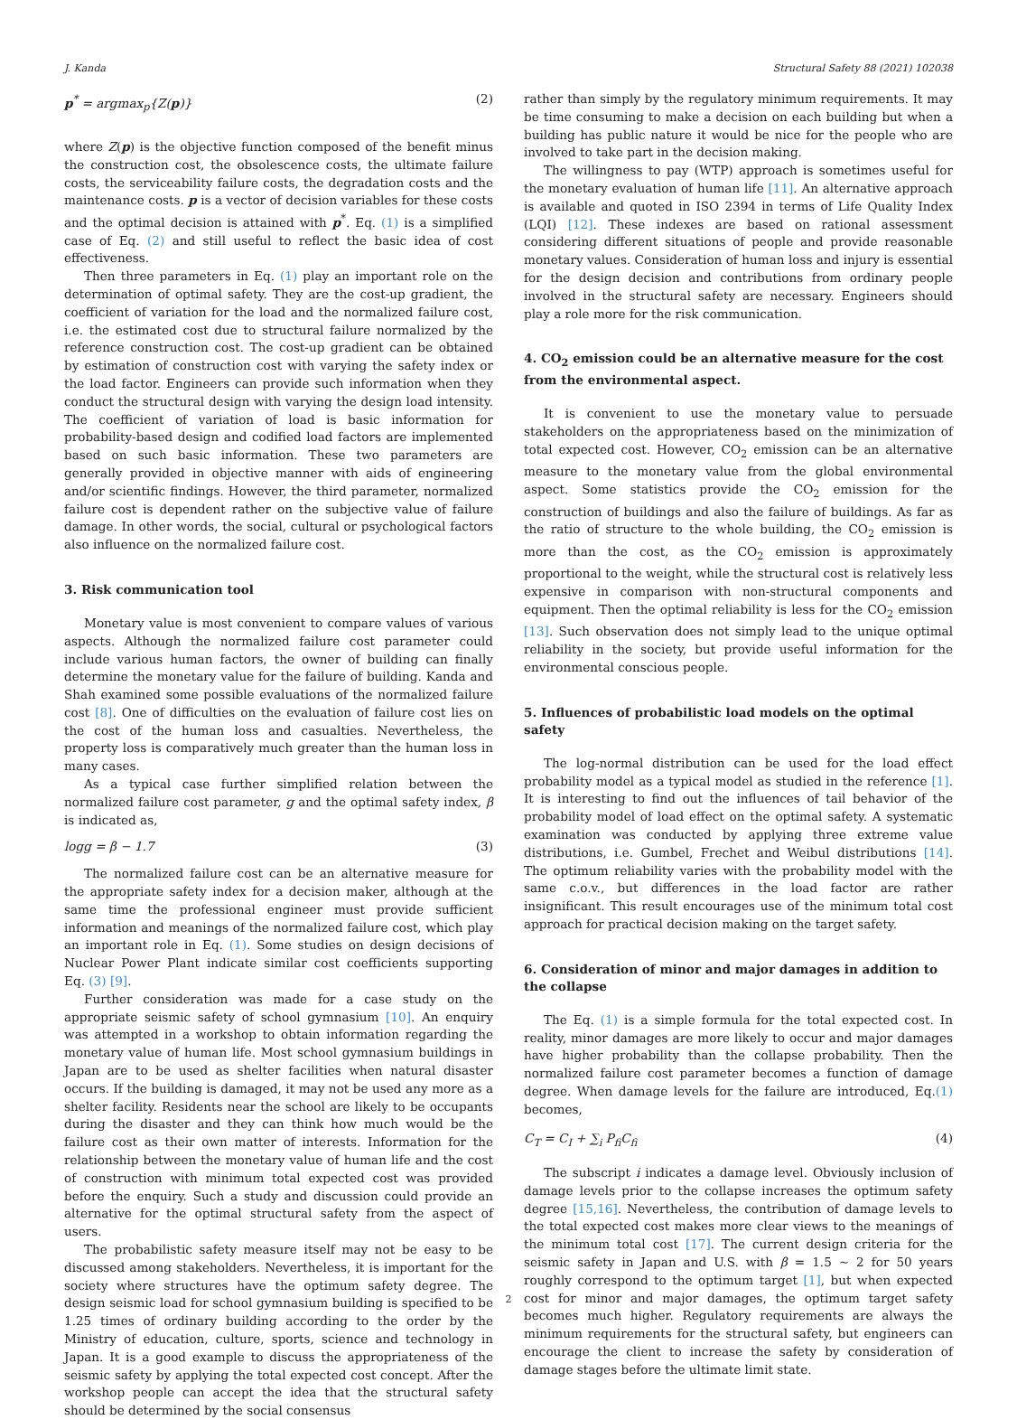J. Kanda Structural Safety 88 (2021) 102038
p<sup>*</sup> = argmax<sub>p</sub>{Z(p)} (2)
where Z(p) is the objective function composed of the benefit minus the construction cost, the obsolescence costs, the ultimate failure costs, the serviceability failure costs, the degradation costs and the maintenance costs. p is a vector of decision variables for these costs and the optimal decision is attained with p<sup>*</sup>. Eq. (1) is a simplified case of Eq. (2) and still useful to reflect the basic idea of cost effectiveness.
Then three parameters in Eq. (1) play an important role on the determination of optimal safety. They are the cost-up gradient, the coefficient of variation for the load and the normalized failure cost, i.e. the estimated cost due to structural failure normalized by the reference construction cost. The cost-up gradient can be obtained by estimation of construction cost with varying the safety index or the load factor. Engineers can provide such information when they conduct the structural design with varying the design load intensity. The coefficient of variation of load is basic information for probability-based design and codified load factors are implemented based on such basic information. These two parameters are generally provided in objective manner with aids of engineering and/or scientific findings. However, the third parameter, normalized failure cost is dependent rather on the subjective value of failure damage. In other words, the social, cultural or psychological factors also influence on the normalized failure cost.
3. Risk communication tool
Monetary value is most convenient to compare values of various aspects. Although the normalized failure cost parameter could include various human factors, the owner of building can finally determine the monetary value for the failure of building. Kanda and Shah examined some possible evaluations of the normalized failure cost [8]. One of difficulties on the evaluation of failure cost lies on the cost of the human loss and casualties. Nevertheless, the property loss is comparatively much greater than the human loss in many cases.
As a typical case further simplified relation between the normalized failure cost parameter, g and the optimal safety index, β is indicated as,
logg = β − 1.7 (3)
The normalized failure cost can be an alternative measure for the appropriate safety index for a decision maker, although at the same time the professional engineer must provide sufficient information and meanings of the normalized failure cost, which play an important role in Eq. (1). Some studies on design decisions of Nuclear Power Plant indicate similar cost coefficients supporting Eq. (3) [9].
Further consideration was made for a case study on the appropriate seismic safety of school gymnasium [10]. An enquiry was attempted in a workshop to obtain information regarding the monetary value of human life. Most school gymnasium buildings in Japan are to be used as shelter facilities when natural disaster occurs. If the building is damaged, it may not be used any more as a shelter facility. Residents near the school are likely to be occupants during the disaster and they can think how much would be the failure cost as their own matter of interests. Information for the relationship between the monetary value of human life and the cost of construction with minimum total expected cost was provided before the enquiry. Such a study and discussion could provide an alternative for the optimal structural safety from the aspect of users.
The probabilistic safety measure itself may not be easy to be discussed among stakeholders. Nevertheless, it is important for the society where structures have the optimum safety degree. The design seismic load for school gymnasium building is specified to be 1.25 times of ordinary building according to the order by the Ministry of education, culture, sports, science and technology in Japan. It is a good example to discuss the appropriateness of the seismic safety by applying the total expected cost concept. After the workshop people can accept the idea that the structural safety should be determined by the social consensus
rather than simply by the regulatory minimum requirements. It may be time consuming to make a decision on each building but when a building has public nature it would be nice for the people who are involved to take part in the decision making.
The willingness to pay (WTP) approach is sometimes useful for the monetary evaluation of human life [11]. An alternative approach is available and quoted in ISO 2394 in terms of Life Quality Index (LQI) [12]. These indexes are based on rational assessment considering different situations of people and provide reasonable monetary values. Consideration of human loss and injury is essential for the design decision and contributions from ordinary people involved in the structural safety are necessary. Engineers should play a role more for the risk communication.
4. CO<sub>2</sub> emission could be an alternative measure for the cost from the environmental aspect.
It is convenient to use the monetary value to persuade stakeholders on the appropriateness based on the minimization of total expected cost. However, CO<sub>2</sub> emission can be an alternative measure to the monetary value from the global environmental aspect. Some statistics provide the CO<sub>2</sub> emission for the construction of buildings and also the failure of buildings. As far as the ratio of structure to the whole building, the CO<sub>2</sub> emission is more than the cost, as the CO<sub>2</sub> emission is approximately proportional to the weight, while the structural cost is relatively less expensive in comparison with non-structural components and equipment. Then the optimal reliability is less for the CO<sub>2</sub> emission [13]. Such observation does not simply lead to the unique optimal reliability in the society, but provide useful information for the environmental conscious people.
5. Influences of probabilistic load models on the optimal safety
The log-normal distribution can be used for the load effect probability model as a typical model as studied in the reference [1]. It is interesting to find out the influences of tail behavior of the probability model of load effect on the optimal safety. A systematic examination was conducted by applying three extreme value distributions, i.e. Gumbel, Frechet and Weibul distributions [14]. The optimum reliability varies with the probability model with the same c.o.v., but differences in the load factor are rather insignificant. This result encourages use of the minimum total cost approach for practical decision making on the target safety.
6. Consideration of minor and major damages in addition to the collapse
The Eq. (1) is a simple formula for the total expected cost. In reality, minor damages are more likely to occur and major damages have higher probability than the collapse probability. Then the normalized failure cost parameter becomes a function of damage degree. When damage levels for the failure are introduced, Eq.(1) becomes,
C<sub>T</sub> = C<sub>I</sub> + ∑<sub>i</sub> P<sub>fi</sub>C<sub>fi</sub> (4)
The subscript i indicates a damage level. Obviously inclusion of damage levels prior to the collapse increases the optimum safety degree [15,16]. Nevertheless, the contribution of damage levels to the total expected cost makes more clear views to the meanings of the minimum total cost [17]. The current design criteria for the seismic safety in Japan and U.S. with β = 1.5 ∼ 2 for 50 years roughly correspond to the optimum target [1], but when expected cost for minor and major damages, the optimum target safety becomes much higher. Regulatory requirements are always the minimum requirements for the structural safety, but engineers can encourage the client to increase the safety by consideration of damage stages before the ultimate limit state.
2